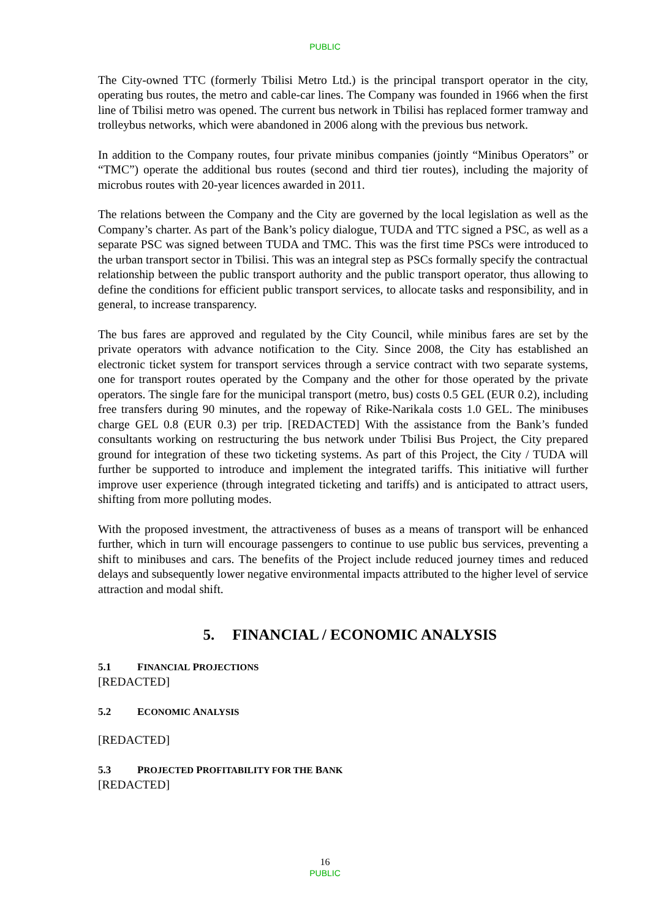PUBLIC
The City-owned TTC (formerly Tbilisi Metro Ltd.) is the principal transport operator in the city, operating bus routes, the metro and cable-car lines. The Company was founded in 1966 when the first line of Tbilisi metro was opened. The current bus network in Tbilisi has replaced former tramway and trolleybus networks, which were abandoned in 2006 along with the previous bus network.
In addition to the Company routes, four private minibus companies (jointly “Minibus Operators” or “TMC”) operate the additional bus routes (second and third tier routes), including the majority of microbus routes with 20-year licences awarded in 2011.
The relations between the Company and the City are governed by the local legislation as well as the Company’s charter. As part of the Bank’s policy dialogue, TUDA and TTC signed a PSC, as well as a separate PSC was signed between TUDA and TMC. This was the first time PSCs were introduced to the urban transport sector in Tbilisi. This was an integral step as PSCs formally specify the contractual relationship between the public transport authority and the public transport operator, thus allowing to define the conditions for efficient public transport services, to allocate tasks and responsibility, and in general, to increase transparency.
The bus fares are approved and regulated by the City Council, while minibus fares are set by the private operators with advance notification to the City. Since 2008, the City has established an electronic ticket system for transport services through a service contract with two separate systems, one for transport routes operated by the Company and the other for those operated by the private operators. The single fare for the municipal transport (metro, bus) costs 0.5 GEL (EUR 0.2), including free transfers during 90 minutes, and the ropeway of Rike-Narikala costs 1.0 GEL. The minibuses charge GEL 0.8 (EUR 0.3) per trip. [REDACTED] With the assistance from the Bank’s funded consultants working on restructuring the bus network under Tbilisi Bus Project, the City prepared ground for integration of these two ticketing systems. As part of this Project, the City / TUDA will further be supported to introduce and implement the integrated tariffs. This initiative will further improve user experience (through integrated ticketing and tariffs) and is anticipated to attract users, shifting from more polluting modes.
With the proposed investment, the attractiveness of buses as a means of transport will be enhanced further, which in turn will encourage passengers to continue to use public bus services, preventing a shift to minibuses and cars. The benefits of the Project include reduced journey times and reduced delays and subsequently lower negative environmental impacts attributed to the higher level of service attraction and modal shift.
5. FINANCIAL / ECONOMIC ANALYSIS
5.1 FINANCIAL PROJECTIONS
[REDACTED]
5.2 ECONOMIC ANALYSIS
[REDACTED]
5.3 PROJECTED PROFITABILITY FOR THE BANK
[REDACTED]
16
PUBLIC